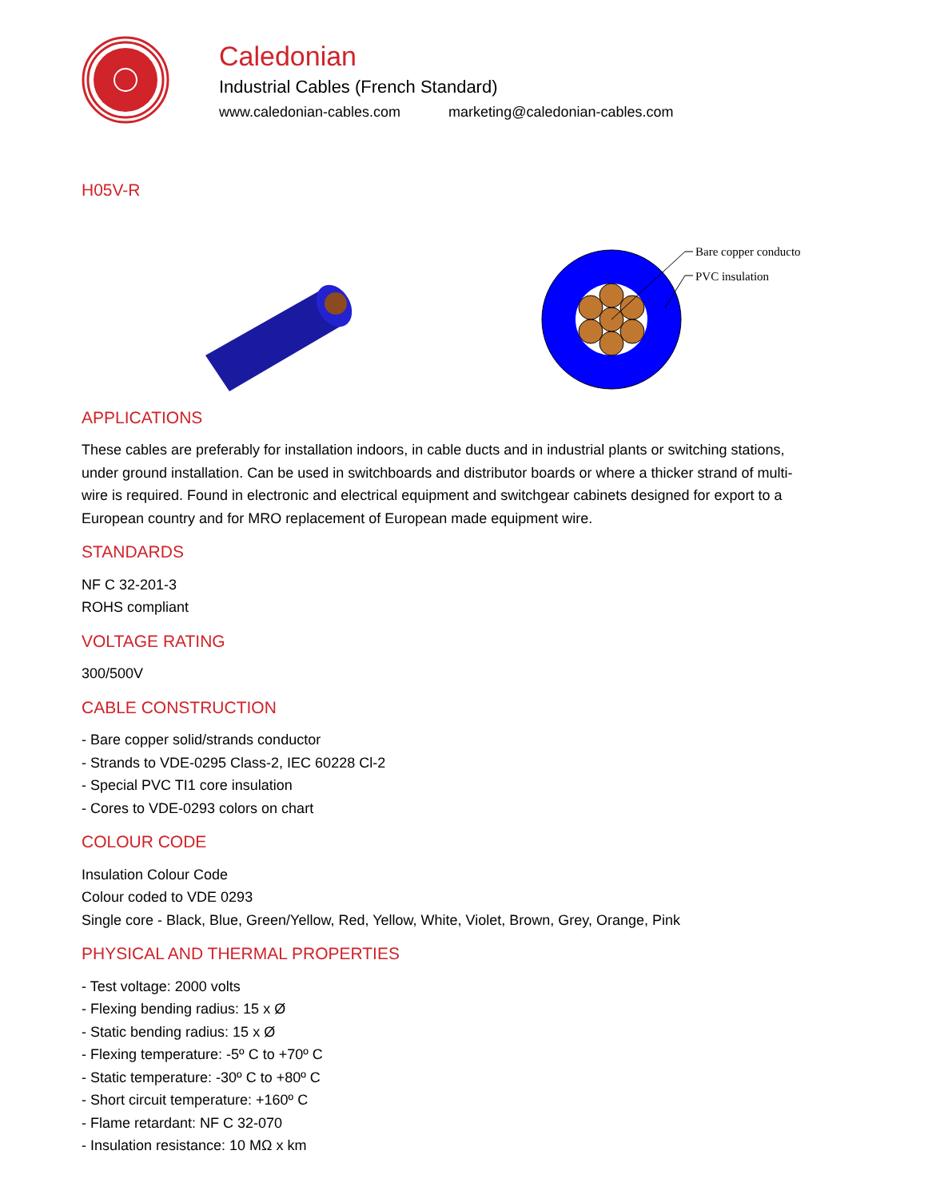Caledonian
Industrial Cables (French Standard)
www.caledonian-cables.com marketing@caledonian-cables.com
H05V-R
Bare copper conductor
PVC insulation
APPLICATIONS
These cables are preferably for installation indoors, in cable ducts and in industrial plants or switching stations, under ground installation. Can be used in switchboards and distributor boards or where a thicker strand of multi-wire is required. Found in electronic and electrical equipment and switchgear cabinets designed for export to a European country and for MRO replacement of European made equipment wire.
STANDARDS
NF C 32-201-3
ROHS compliant
VOLTAGE RATING
300/500V
CABLE CONSTRUCTION
- Bare copper solid/strands conductor
- Strands to VDE-0295 Class-2, IEC 60228 Cl-2
- Special PVC TI1 core insulation
- Cores to VDE-0293 colors on chart
COLOUR CODE
Insulation Colour Code
Colour coded to VDE 0293
Single core - Black, Blue, Green/Yellow, Red, Yellow, White, Violet, Brown, Grey, Orange, Pink
PHYSICAL AND THERMAL PROPERTIES
- Test voltage: 2000 volts
- Flexing bending radius: 15 x Ø
- Static bending radius: 15 x Ø
- Flexing temperature: -5º C to +70º C
- Static temperature: -30º C to +80º C
- Short circuit temperature: +160º C
- Flame retardant: NF C 32-070
- Insulation resistance: 10 MΩ x km